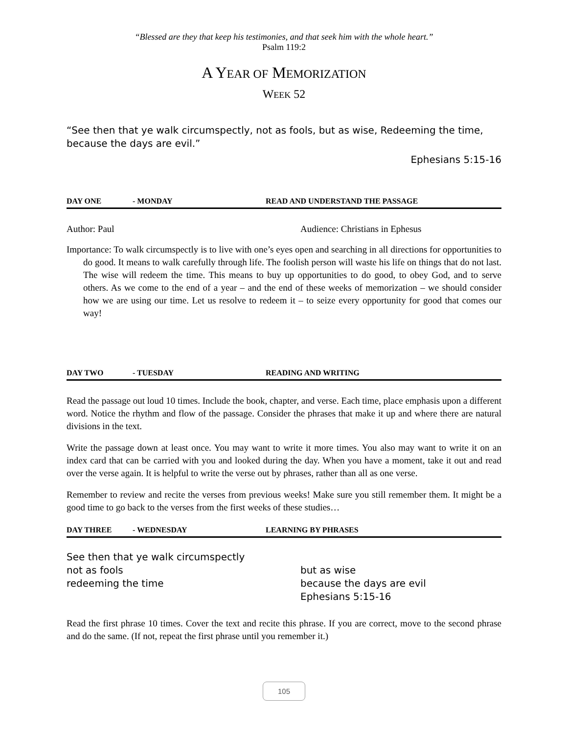“Blessed are they that keep his testimonies, and that seek him with the whole heart.”
Psalm 119:2
A YEAR OF MEMORIZATION
WEEK 52
“See then that ye walk circumspectly, not as fools, but as wise, Redeeming the time, because the days are evil.”
Ephesians 5:15-16
DAY ONE - MONDAY READ AND UNDERSTAND THE PASSAGE
Author: Paul Audience: Christians in Ephesus
Importance: To walk circumspectly is to live with one’s eyes open and searching in all directions for opportunities to do good. It means to walk carefully through life. The foolish person will waste his life on things that do not last. The wise will redeem the time. This means to buy up opportunities to do good, to obey God, and to serve others. As we come to the end of a year – and the end of these weeks of memorization – we should consider how we are using our time. Let us resolve to redeem it – to seize every opportunity for good that comes our way!
DAY TWO - TUESDAY READING AND WRITING
Read the passage out loud 10 times. Include the book, chapter, and verse. Each time, place emphasis upon a different word. Notice the rhythm and flow of the passage. Consider the phrases that make it up and where there are natural divisions in the text.
Write the passage down at least once. You may want to write it more times. You also may want to write it on an index card that can be carried with you and looked during the day. When you have a moment, take it out and read over the verse again. It is helpful to write the verse out by phrases, rather than all as one verse.
Remember to review and recite the verses from previous weeks! Make sure you still remember them. It might be a good time to go back to the verses from the first weeks of these studies…
DAY THREE - WEDNESDAY LEARNING BY PHRASES
See then that ye walk circumspectly
not as fools but as wise
redeeming the time because the days are evil
Ephesians 5:15-16
Read the first phrase 10 times. Cover the text and recite this phrase. If you are correct, move to the second phrase and do the same. (If not, repeat the first phrase until you remember it.)
105